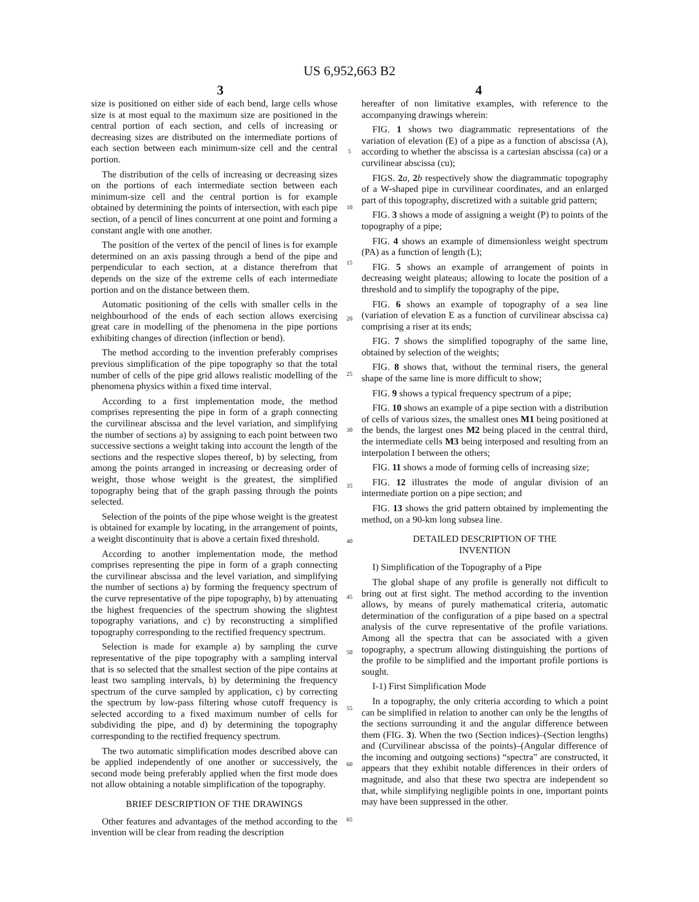US 6,952,663 B2
3 4
size is positioned on either side of each bend, large cells whose size is at most equal to the maximum size are positioned in the central portion of each section, and cells of increasing or decreasing sizes are distributed on the intermediate portions of each section between each minimum-size cell and the central portion.
The distribution of the cells of increasing or decreasing sizes on the portions of each intermediate section between each minimum-size cell and the central portion is for example obtained by determining the points of intersection, with each pipe section, of a pencil of lines concurrent at one point and forming a constant angle with one another.
The position of the vertex of the pencil of lines is for example determined on an axis passing through a bend of the pipe and perpendicular to each section, at a distance therefrom that depends on the size of the extreme cells of each intermediate portion and on the distance between them.
Automatic positioning of the cells with smaller cells in the neighbourhood of the ends of each section allows exercising great care in modelling of the phenomena in the pipe portions exhibiting changes of direction (inflection or bend).
The method according to the invention preferably comprises previous simplification of the pipe topography so that the total number of cells of the pipe grid allows realistic modelling of the phenomena physics within a fixed time interval.
According to a first implementation mode, the method comprises representing the pipe in form of a graph connecting the curvilinear abscissa and the level variation, and simplifying the number of sections a) by assigning to each point between two successive sections a weight taking into account the length of the sections and the respective slopes thereof, b) by selecting, from among the points arranged in increasing or decreasing order of weight, those whose weight is the greatest, the simplified topography being that of the graph passing through the points selected.
Selection of the points of the pipe whose weight is the greatest is obtained for example by locating, in the arrangement of points, a weight discontinuity that is above a certain fixed threshold.
According to another implementation mode, the method comprises representing the pipe in form of a graph connecting the curvilinear abscissa and the level variation, and simplifying the number of sections a) by forming the frequency spectrum of the curve representative of the pipe topography, b) by attenuating the highest frequencies of the spectrum showing the slightest topography variations, and c) by reconstructing a simplified topography corresponding to the rectified frequency spectrum.
Selection is made for example a) by sampling the curve representative of the pipe topography with a sampling interval that is so selected that the smallest section of the pipe contains at least two sampling intervals, b) by determining the frequency spectrum of the curve sampled by application, c) by correcting the spectrum by low-pass filtering whose cutoff frequency is selected according to a fixed maximum number of cells for subdividing the pipe, and d) by determining the topography corresponding to the rectified frequency spectrum.
The two automatic simplification modes described above can be applied independently of one another or successively, the second mode being preferably applied when the first mode does not allow obtaining a notable simplification of the topography.
BRIEF DESCRIPTION OF THE DRAWINGS
Other features and advantages of the method according to the invention will be clear from reading the description
5
10
15
20
25
30
35
40
45
50
55
60
65
hereafter of non limitative examples, with reference to the accompanying drawings wherein:
FIG. 1 shows two diagrammatic representations of the variation of elevation (E) of a pipe as a function of abscissa (A), according to whether the abscissa is a cartesian abscissa (ca) or a curvilinear abscissa (cu);
FIGS. 2 a, 2 b respectively show the diagrammatic topography of a W-shaped pipe in curvilinear coordinates, and an enlarged part of this topography, discretized with a suitable grid pattern;
FIG. 3 shows a mode of assigning a weight (P) to points of the topography of a pipe;
FIG. 4 shows an example of dimensionless weight spectrum (PA) as a function of length (L);
FIG. 5 shows an example of arrangement of points in decreasing weight plateaus; allowing to locate the position of a threshold and to simplify the topography of the pipe,
FIG. 6 shows an example of topography of a sea line (variation of elevation E as a function of curvilinear abscissa ca) comprising a riser at its ends;
FIG. 7 shows the simplified topography of the same line, obtained by selection of the weights;
FIG. 8 shows that, without the terminal risers, the general shape of the same line is more difficult to show;
FIG. 9 shows a typical frequency spectrum of a pipe;
FIG. 10 shows an example of a pipe section with a distribution of cells of various sizes, the smallest ones M1 being positioned at the bends, the largest ones M2 being placed in the central third, the intermediate cells M3 being interposed and resulting from an interpolation I between the others;
FIG. 11 shows a mode of forming cells of increasing size;
FIG. 12 illustrates the mode of angular division of an intermediate portion on a pipe section; and
FIG. 13 shows the grid pattern obtained by implementing the method, on a 90-km long subsea line.
DETAILED DESCRIPTION OF THE
INVENTION
I) Simplification of the Topography of a Pipe
The global shape of any profile is generally not difficult to bring out at first sight. The method according to the invention allows, by means of purely mathematical criteria, automatic determination of the configuration of a pipe based on a spectral analysis of the curve representative of the profile variations. Among all the spectra that can be associated with a given topography, a spectrum allowing distinguishing the portions of the profile to be simplified and the important profile portions is sought.
I-1) First Simplification Mode
In a topography, the only criteria according to which a point can be simplified in relation to another can only be the lengths of the sections surrounding it and the angular difference between them (FIG. 3). When the two (Section indices)–(Section lengths) and (Curvilinear abscissa of the points)–(Angular difference of the incoming and outgoing sections) “spectra” are constructed, it appears that they exhibit notable differences in their orders of magnitude, and also that these two spectra are independent so that, while simplifying negligible points in one, important points may have been suppressed in the other.